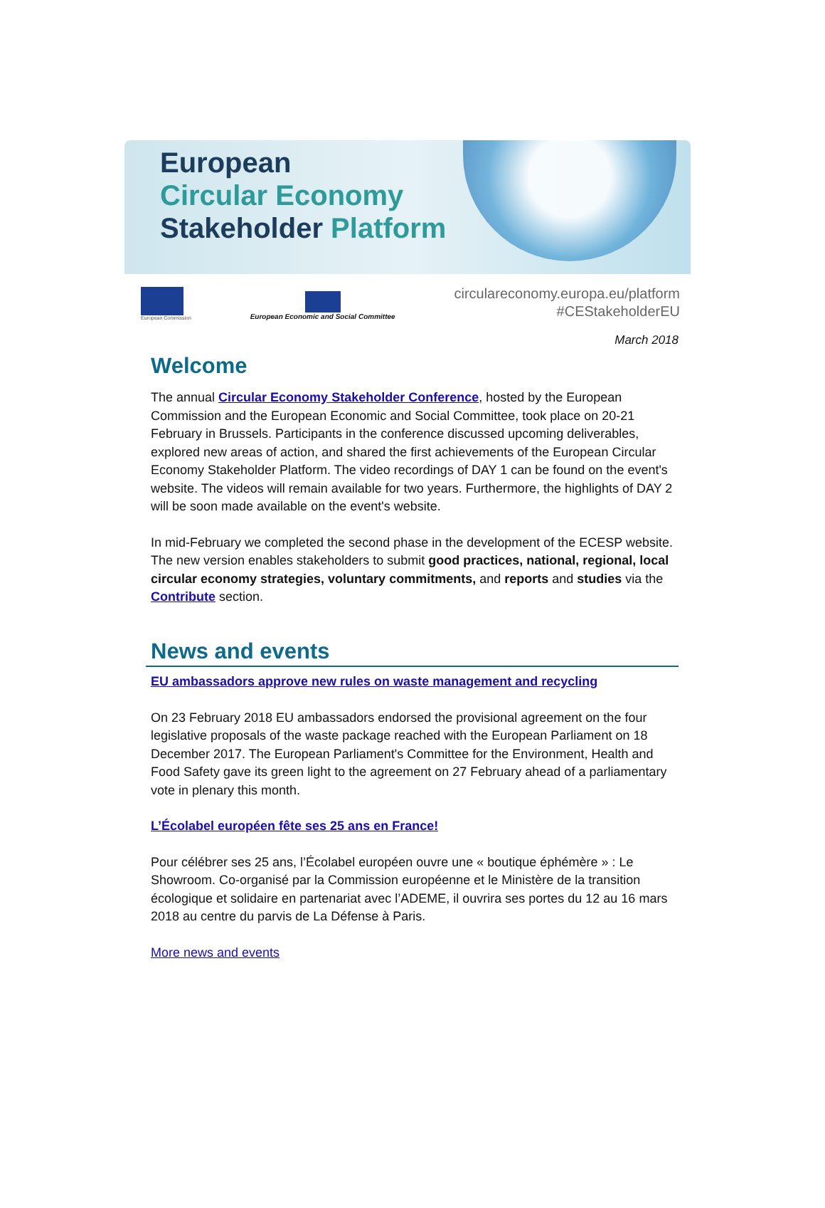European
Circular Economy
Stakeholder Platform
European Commission
European Economic and Social Committee
circulareconomy.europa.eu/platform
#CEStakeholderEU
March 2018
Welcome
The annual Circular Economy Stakeholder Conference, hosted by the European Commission and the European Economic and Social Committee, took place on 20-21 February in Brussels. Participants in the conference discussed upcoming deliverables, explored new areas of action, and shared the first achievements of the European Circular Economy Stakeholder Platform. The video recordings of DAY 1 can be found on the event's website. The videos will remain available for two years. Furthermore, the highlights of DAY 2 will be soon made available on the event's website.
In mid-February we completed the second phase in the development of the ECESP website. The new version enables stakeholders to submit good practices, national, regional, local circular economy strategies, voluntary commitments, and reports and studies via the Contribute section.
News and events
EU ambassadors approve new rules on waste management and recycling
On 23 February 2018 EU ambassadors endorsed the provisional agreement on the four legislative proposals of the waste package reached with the European Parliament on 18 December 2017. The European Parliament's Committee for the Environment, Health and Food Safety gave its green light to the agreement on 27 February ahead of a parliamentary vote in plenary this month.
L’Écolabel européen fête ses 25 ans en France!
Pour célébrer ses 25 ans, l’Écolabel européen ouvre une « boutique éphémère » : Le Showroom. Co-organisé par la Commission européenne et le Ministère de la transition écologique et solidaire en partenariat avec l’ADEME, il ouvrira ses portes du 12 au 16 mars 2018 au centre du parvis de La Défense à Paris.
More news and events